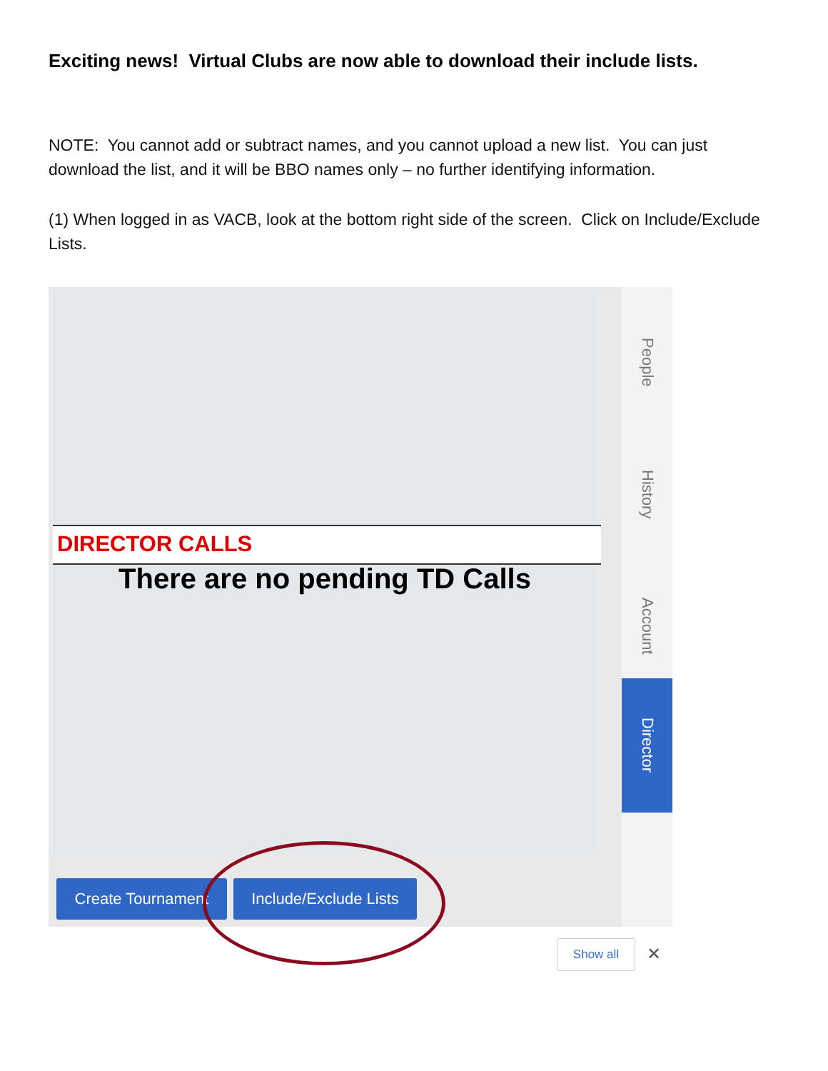Exciting news! Virtual Clubs are now able to download their include lists.
NOTE: You cannot add or subtract names, and you cannot upload a new list. You can just download the list, and it will be BBO names only – no further identifying information.
(1) When logged in as VACB, look at the bottom right side of the screen. Click on Include/Exclude Lists.
DIRECTOR CALLS
There are no pending TD Calls
People
History
Account
Director
Create Tournament
Include/Exclude Lists
Show all ✕